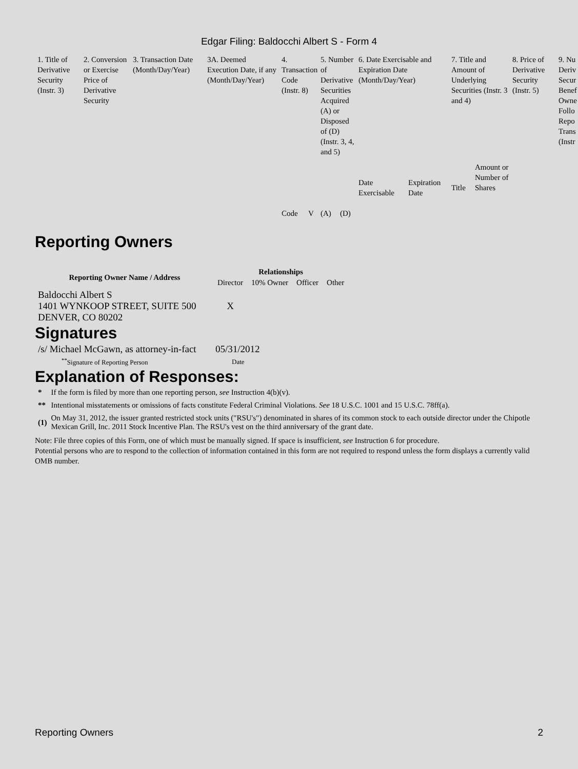Edgar Filing: Baldocchi Albert S - Form 4
| 1. Title of Derivative Security (Instr. 3) | 2. Conversion or Exercise Price of Derivative Security | 3. Transaction Date (Month/Day/Year) | 3A. Deemed Execution Date, if any (Month/Day/Year) | 4. Transaction Code (Instr. 8) | | 5. Number of Derivative Securities Acquired (A) or Disposed of (D) (Instr. 3, 4, and 5) | | 6. Date Exercisable and Expiration Date (Month/Day/Year) | | 7. Title and Amount of Underlying Securities (Instr. 3 and 4) | | 8. Price of Derivative Security (Instr. 5) | 9. Nu Deriv Secur Benef Owne Follo Repo Trans (Instr |
| --- | --- | --- | --- | --- | --- | --- | --- | --- | --- | --- | --- | --- | --- |
| | | | | Code | V | (A) | (D) | Date Exercisable | Expiration Date | Title | Amount or Number of Shares | | |
Reporting Owners
| Reporting Owner Name / Address | Relationships | | | |
| --- | --- | --- | --- | --- |
| | Director | 10% Owner | Officer | Other |
| Baldocchi Albert S 1401 WYNKOOP STREET, SUITE 500 DENVER, CO 80202 | X | | | |
Signatures
| /s/ Michael McGawn, as attorney-in-fact | 05/31/2012 |
| <sup>**</sup> Signature of Reporting Person | Date |
Explanation of Responses:
| * | If the form is filed by more than one reporting person, see Instruction 4(b)(v). |
| ** | Intentional misstatements or omissions of facts constitute Federal Criminal Violations. See 18 U.S.C. 1001 and 15 U.S.C. 78ff(a). |
| (1) | On May 31, 2012, the issuer granted restricted stock units ("RSU's") denominated in shares of its common stock to each outside director under the Chipotle Mexican Grill, Inc. 2011 Stock Incentive Plan. The RSU's vest on the third anniversary of the grant date. |
Note: File three copies of this Form, one of which must be manually signed. If space is insufficient, see Instruction 6 for procedure.
Potential persons who are to respond to the collection of information contained in this form are not required to respond unless the form displays a currently valid OMB number.
Reporting Owners 2